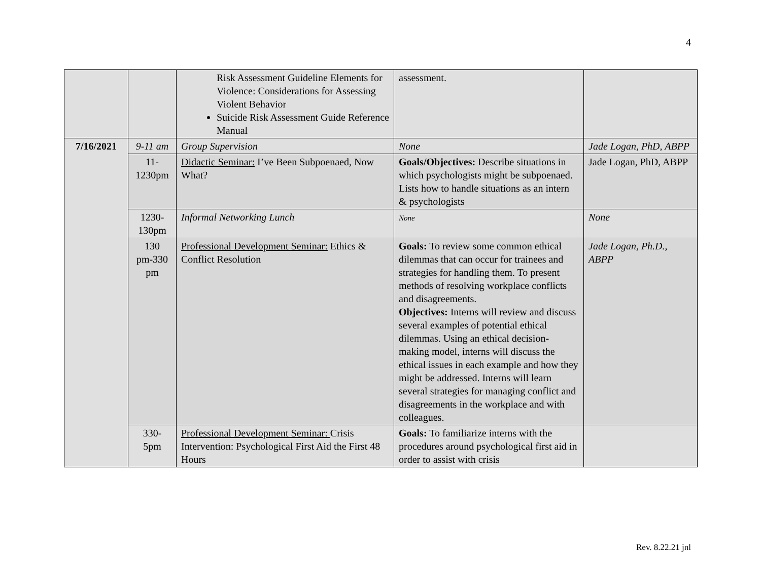4
| | | Risk Assessment Guideline Elements for Violence: Considerations for Assessing Violent Behavior Suicide Risk Assessment Guide Reference Manual | assessment. | |
| 7/16/2021 | 9-11 am | Group Supervision | None | Jade Logan, PhD, ABPP |
| | 11- 1230pm | Didactic Seminar: I’ve Been Subpoenaed, Now What? | Goals/Objectives: Describe situations in which psychologists might be subpoenaed. Lists how to handle situations as an intern & psychologists | Jade Logan, PhD, ABPP |
| | 1230- 130pm | Informal Networking Lunch | None | None |
| | 130 pm-330 pm | Professional Development Seminar: Ethics & Conflict Resolution | Goals: To review some common ethical dilemmas that can occur for trainees and strategies for handling them. To present methods of resolving workplace conflicts and disagreements. Objectives: Interns will review and discuss several examples of potential ethical dilemmas. Using an ethical decision-making model, interns will discuss the ethical issues in each example and how they might be addressed. Interns will learn several strategies for managing conflict and disagreements in the workplace and with colleagues. | Jade Logan, Ph.D., ABPP |
| | 330- 5pm | Professional Development Seminar: Crisis Intervention: Psychological First Aid the First 48 Hours | Goals: To familiarize interns with the procedures around psychological first aid in order to assist with crisis | |
Rev. 8.22.21 jnl